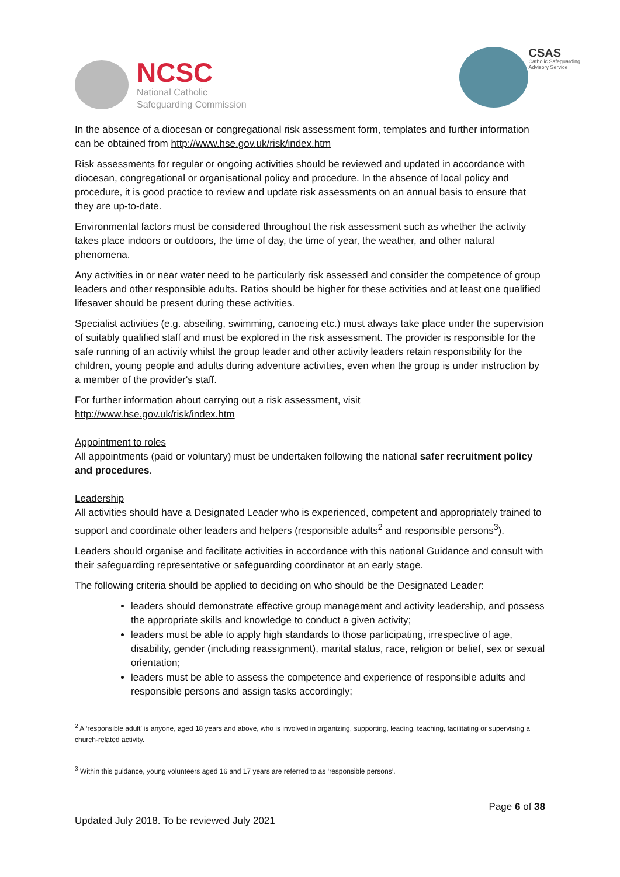NCSC
National Catholic
Safeguarding Commission
CSAS
Catholic Safeguarding
Advisory Service
In the absence of a diocesan or congregational risk assessment form, templates and further information can be obtained from http://www.hse.gov.uk/risk/index.htm
Risk assessments for regular or ongoing activities should be reviewed and updated in accordance with diocesan, congregational or organisational policy and procedure. In the absence of local policy and procedure, it is good practice to review and update risk assessments on an annual basis to ensure that they are up-to-date.
Environmental factors must be considered throughout the risk assessment such as whether the activity takes place indoors or outdoors, the time of day, the time of year, the weather, and other natural phenomena.
Any activities in or near water need to be particularly risk assessed and consider the competence of group leaders and other responsible adults. Ratios should be higher for these activities and at least one qualified lifesaver should be present during these activities.
Specialist activities (e.g. abseiling, swimming, canoeing etc.) must always take place under the supervision of suitably qualified staff and must be explored in the risk assessment. The provider is responsible for the safe running of an activity whilst the group leader and other activity leaders retain responsibility for the children, young people and adults during adventure activities, even when the group is under instruction by a member of the provider's staff.
For further information about carrying out a risk assessment, visit
http://www.hse.gov.uk/risk/index.htm
Appointment to roles
All appointments (paid or voluntary) must be undertaken following the national safer recruitment policy and procedures.
Leadership
All activities should have a Designated Leader who is experienced, competent and appropriately trained to support and coordinate other leaders and helpers (responsible adults<sup>2</sup> and responsible persons<sup>3</sup>).
Leaders should organise and facilitate activities in accordance with this national Guidance and consult with their safeguarding representative or safeguarding coordinator at an early stage.
The following criteria should be applied to deciding on who should be the Designated Leader:
leaders should demonstrate effective group management and activity leadership, and possess the appropriate skills and knowledge to conduct a given activity;
leaders must be able to apply high standards to those participating, irrespective of age, disability, gender (including reassignment), marital status, race, religion or belief, sex or sexual orientation;
leaders must be able to assess the competence and experience of responsible adults and responsible persons and assign tasks accordingly;
<sup>2</sup> A ‘responsible adult’ is anyone, aged 18 years and above, who is involved in organizing, supporting, leading, teaching, facilitating or supervising a church-related activity.
<sup>3</sup> Within this guidance, young volunteers aged 16 and 17 years are referred to as ‘responsible persons’.
Page 6 of 38
Updated July 2018. To be reviewed July 2021